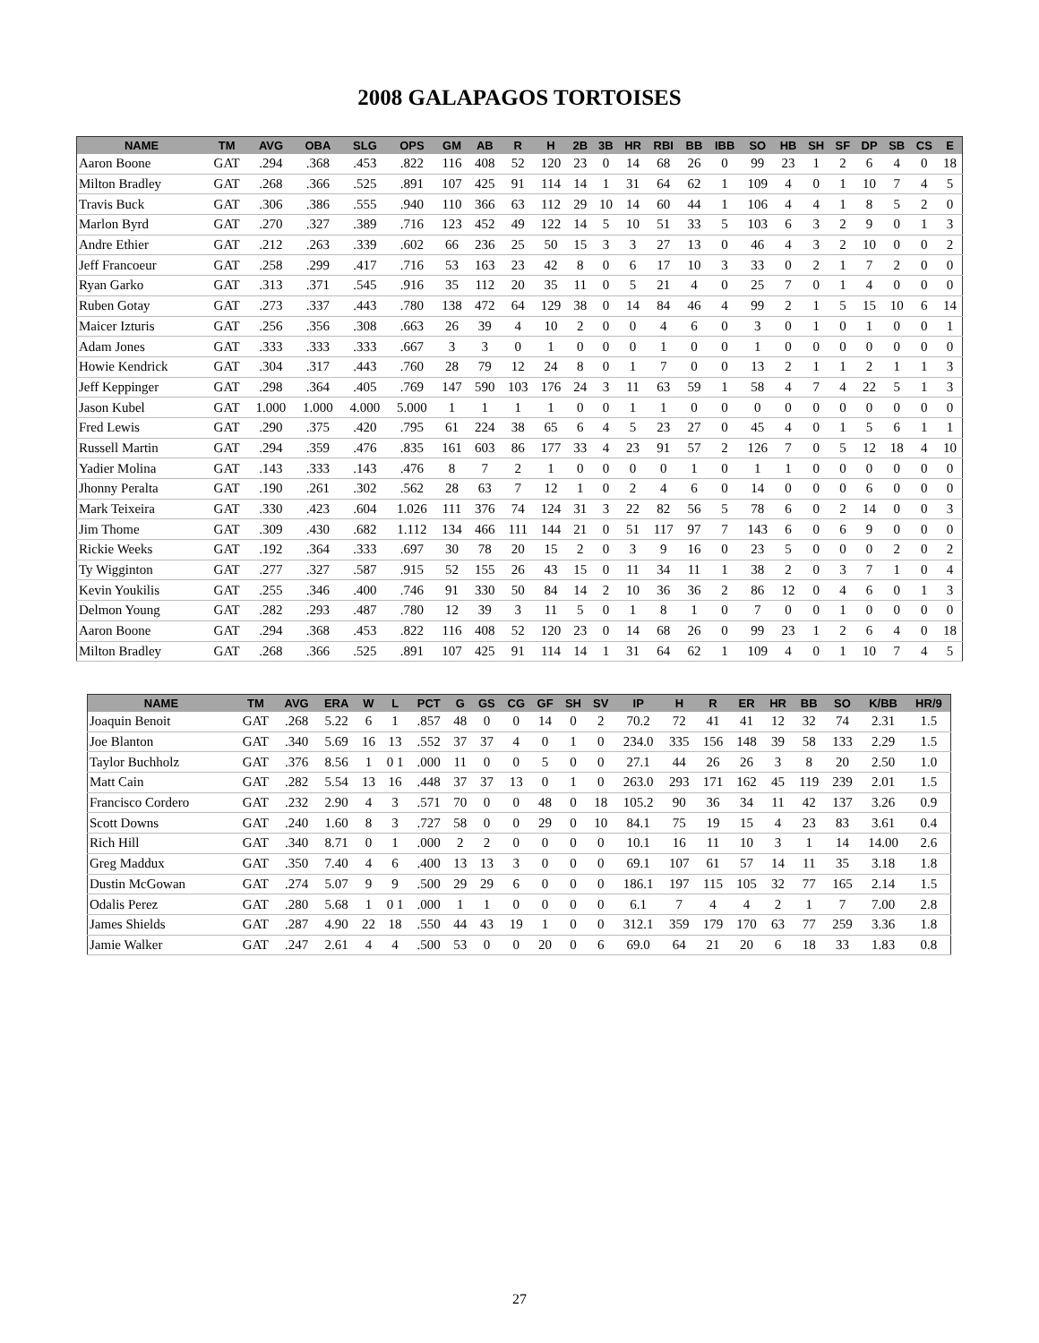2008 GALAPAGOS TORTOISES
| NAME | TM | AVG | OBA | SLG | OPS | GM | AB | R | H | 2B | 3B | HR | RBI | BB | IBB | SO | HB | SH | SF | DP | SB | CS | E |
| --- | --- | --- | --- | --- | --- | --- | --- | --- | --- | --- | --- | --- | --- | --- | --- | --- | --- | --- | --- | --- | --- | --- | --- |
| Aaron Boone | GAT | .294 | .368 | .453 | .822 | 116 | 408 | 52 | 120 | 23 | 0 | 14 | 68 | 26 | 0 | 99 | 23 | 1 | 2 | 6 | 4 | 0 | 18 |
| Milton Bradley | GAT | .268 | .366 | .525 | .891 | 107 | 425 | 91 | 114 | 14 | 1 | 31 | 64 | 62 | 1 | 109 | 4 | 0 | 1 | 10 | 7 | 4 | 5 |
| Travis Buck | GAT | .306 | .386 | .555 | .940 | 110 | 366 | 63 | 112 | 29 | 10 | 14 | 60 | 44 | 1 | 106 | 4 | 4 | 1 | 8 | 5 | 2 | 0 |
| Marlon Byrd | GAT | .270 | .327 | .389 | .716 | 123 | 452 | 49 | 122 | 14 | 5 | 10 | 51 | 33 | 5 | 103 | 6 | 3 | 2 | 9 | 0 | 1 | 3 |
| Andre Ethier | GAT | .212 | .263 | .339 | .602 | 66 | 236 | 25 | 50 | 15 | 3 | 3 | 27 | 13 | 0 | 46 | 4 | 3 | 2 | 10 | 0 | 0 | 2 |
| Jeff Francoeur | GAT | .258 | .299 | .417 | .716 | 53 | 163 | 23 | 42 | 8 | 0 | 6 | 17 | 10 | 3 | 33 | 0 | 2 | 1 | 7 | 2 | 0 | 0 |
| Ryan Garko | GAT | .313 | .371 | .545 | .916 | 35 | 112 | 20 | 35 | 11 | 0 | 5 | 21 | 4 | 0 | 25 | 7 | 0 | 1 | 4 | 0 | 0 | 0 |
| Ruben Gotay | GAT | .273 | .337 | .443 | .780 | 138 | 472 | 64 | 129 | 38 | 0 | 14 | 84 | 46 | 4 | 99 | 2 | 1 | 5 | 15 | 10 | 6 | 14 |
| Maicer Izturis | GAT | .256 | .356 | .308 | .663 | 26 | 39 | 4 | 10 | 2 | 0 | 0 | 4 | 6 | 0 | 3 | 0 | 1 | 0 | 1 | 0 | 0 | 1 |
| Adam Jones | GAT | .333 | .333 | .333 | .667 | 3 | 3 | 0 | 1 | 0 | 0 | 0 | 1 | 0 | 0 | 1 | 0 | 0 | 0 | 0 | 0 | 0 | 0 |
| Howie Kendrick | GAT | .304 | .317 | .443 | .760 | 28 | 79 | 12 | 24 | 8 | 0 | 1 | 7 | 0 | 0 | 13 | 2 | 1 | 1 | 2 | 1 | 1 | 3 |
| Jeff Keppinger | GAT | .298 | .364 | .405 | .769 | 147 | 590 | 103 | 176 | 24 | 3 | 11 | 63 | 59 | 1 | 58 | 4 | 7 | 4 | 22 | 5 | 1 | 3 |
| Jason Kubel | GAT | 1.000 | 1.000 | 4.000 | 5.000 | 1 | 1 | 1 | 1 | 0 | 0 | 1 | 1 | 0 | 0 | 0 | 0 | 0 | 0 | 0 | 0 | 0 | 0 |
| Fred Lewis | GAT | .290 | .375 | .420 | .795 | 61 | 224 | 38 | 65 | 6 | 4 | 5 | 23 | 27 | 0 | 45 | 4 | 0 | 1 | 5 | 6 | 1 | 1 |
| Russell Martin | GAT | .294 | .359 | .476 | .835 | 161 | 603 | 86 | 177 | 33 | 4 | 23 | 91 | 57 | 2 | 126 | 7 | 0 | 5 | 12 | 18 | 4 | 10 |
| Yadier Molina | GAT | .143 | .333 | .143 | .476 | 8 | 7 | 2 | 1 | 0 | 0 | 0 | 0 | 1 | 0 | 1 | 1 | 0 | 0 | 0 | 0 | 0 | 0 |
| Jhonny Peralta | GAT | .190 | .261 | .302 | .562 | 28 | 63 | 7 | 12 | 1 | 0 | 2 | 4 | 6 | 0 | 14 | 0 | 0 | 0 | 6 | 0 | 0 | 0 |
| Mark Teixeira | GAT | .330 | .423 | .604 | 1.026 | 111 | 376 | 74 | 124 | 31 | 3 | 22 | 82 | 56 | 5 | 78 | 6 | 0 | 2 | 14 | 0 | 0 | 3 |
| Jim Thome | GAT | .309 | .430 | .682 | 1.112 | 134 | 466 | 111 | 144 | 21 | 0 | 51 | 117 | 97 | 7 | 143 | 6 | 0 | 6 | 9 | 0 | 0 | 0 |
| Rickie Weeks | GAT | .192 | .364 | .333 | .697 | 30 | 78 | 20 | 15 | 2 | 0 | 3 | 9 | 16 | 0 | 23 | 5 | 0 | 0 | 0 | 2 | 0 | 2 |
| Ty Wigginton | GAT | .277 | .327 | .587 | .915 | 52 | 155 | 26 | 43 | 15 | 0 | 11 | 34 | 11 | 1 | 38 | 2 | 0 | 3 | 7 | 1 | 0 | 4 |
| Kevin Youkilis | GAT | .255 | .346 | .400 | .746 | 91 | 330 | 50 | 84 | 14 | 2 | 10 | 36 | 36 | 2 | 86 | 12 | 0 | 4 | 6 | 0 | 1 | 3 |
| Delmon Young | GAT | .282 | .293 | .487 | .780 | 12 | 39 | 3 | 11 | 5 | 0 | 1 | 8 | 1 | 0 | 7 | 0 | 0 | 1 | 0 | 0 | 0 | 0 |
| Aaron Boone | GAT | .294 | .368 | .453 | .822 | 116 | 408 | 52 | 120 | 23 | 0 | 14 | 68 | 26 | 0 | 99 | 23 | 1 | 2 | 6 | 4 | 0 | 18 |
| Milton Bradley | GAT | .268 | .366 | .525 | .891 | 107 | 425 | 91 | 114 | 14 | 1 | 31 | 64 | 62 | 1 | 109 | 4 | 0 | 1 | 10 | 7 | 4 | 5 |
| NAME | TM | AVG | ERA | W | L | PCT | G | GS | CG | GF | SH | SV | IP | H | R | ER | HR | BB | SO | K/BB | HR/9 |
| --- | --- | --- | --- | --- | --- | --- | --- | --- | --- | --- | --- | --- | --- | --- | --- | --- | --- | --- | --- | --- | --- |
| Joaquin Benoit | GAT | .268 | 5.22 | 6 | 1 | .857 | 48 | 0 | 0 | 14 | 0 | 2 | 70.2 | 72 | 41 | 41 | 12 | 32 | 74 | 2.31 | 1.5 |
| Joe Blanton | GAT | .340 | 5.69 | 16 | 13 | .552 | 37 | 37 | 4 | 0 | 1 | 0 | 234.0 | 335 | 156 | 148 | 39 | 58 | 133 | 2.29 | 1.5 |
| Taylor Buchholz | GAT | .376 | 8.56 | 1 | 0 1 | .000 | 11 | 0 | 0 | 5 | 0 | 0 | 27.1 | 44 | 26 | 26 | 3 | 8 | 20 | 2.50 | 1.0 |
| Matt Cain | GAT | .282 | 5.54 | 13 | 16 | .448 | 37 | 37 | 13 | 0 | 1 | 0 | 263.0 | 293 | 171 | 162 | 45 | 119 | 239 | 2.01 | 1.5 |
| Francisco Cordero | GAT | .232 | 2.90 | 4 | 3 | .571 | 70 | 0 | 0 | 48 | 0 | 18 | 105.2 | 90 | 36 | 34 | 11 | 42 | 137 | 3.26 | 0.9 |
| Scott Downs | GAT | .240 | 1.60 | 8 | 3 | .727 | 58 | 0 | 0 | 29 | 0 | 10 | 84.1 | 75 | 19 | 15 | 4 | 23 | 83 | 3.61 | 0.4 |
| Rich Hill | GAT | .340 | 8.71 | 0 | 1 | .000 | 2 | 2 | 0 | 0 | 0 | 0 | 10.1 | 16 | 11 | 10 | 3 | 1 | 14 | 14.00 | 2.6 |
| Greg Maddux | GAT | .350 | 7.40 | 4 | 6 | .400 | 13 | 13 | 3 | 0 | 0 | 0 | 69.1 | 107 | 61 | 57 | 14 | 11 | 35 | 3.18 | 1.8 |
| Dustin McGowan | GAT | .274 | 5.07 | 9 | 9 | .500 | 29 | 29 | 6 | 0 | 0 | 0 | 186.1 | 197 | 115 | 105 | 32 | 77 | 165 | 2.14 | 1.5 |
| Odalis Perez | GAT | .280 | 5.68 | 1 | 0 1 | .000 | 1 | 1 | 0 | 0 | 0 | 0 | 6.1 | 7 | 4 | 4 | 2 | 1 | 7 | 7.00 | 2.8 |
| James Shields | GAT | .287 | 4.90 | 22 | 18 | .550 | 44 | 43 | 19 | 1 | 0 | 0 | 312.1 | 359 | 179 | 170 | 63 | 77 | 259 | 3.36 | 1.8 |
| Jamie Walker | GAT | .247 | 2.61 | 4 | 4 | .500 | 53 | 0 | 0 | 20 | 0 | 6 | 69.0 | 64 | 21 | 20 | 6 | 18 | 33 | 1.83 | 0.8 |
27